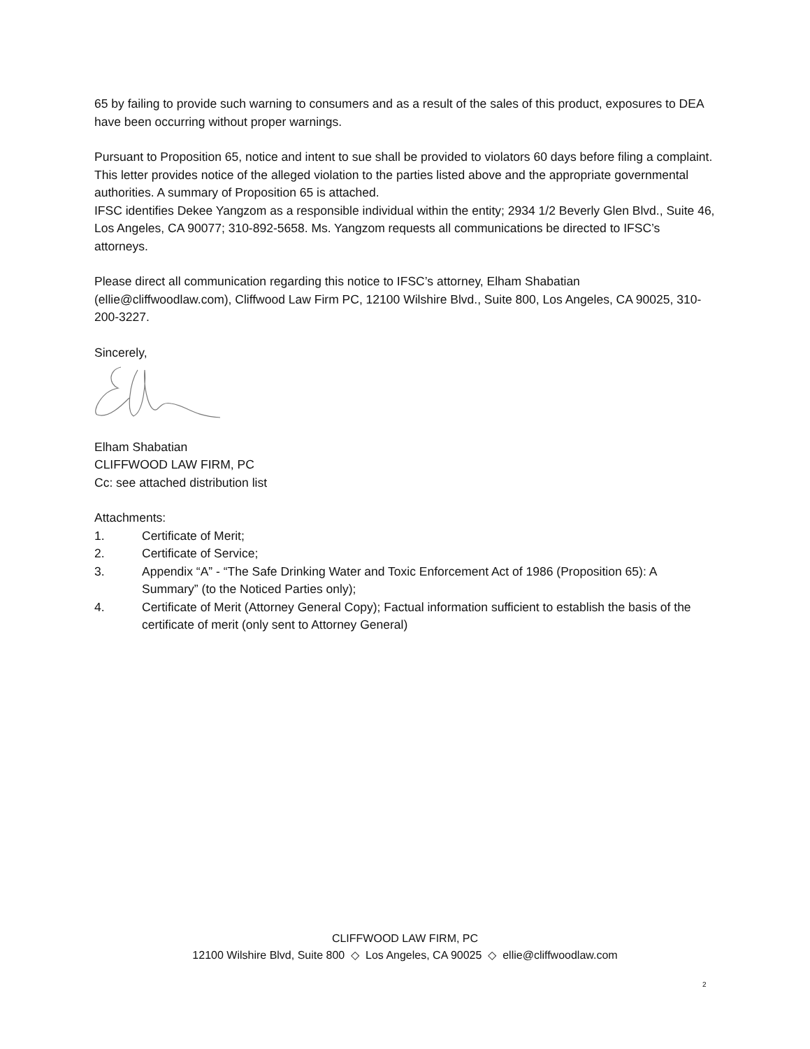65 by failing to provide such warning to consumers and as a result of the sales of this product, exposures to DEA have been occurring without proper warnings.
Pursuant to Proposition 65, notice and intent to sue shall be provided to violators 60 days before filing a complaint. This letter provides notice of the alleged violation to the parties listed above and the appropriate governmental authorities. A summary of Proposition 65 is attached.
IFSC identifies Dekee Yangzom as a responsible individual within the entity; 2934 1/2 Beverly Glen Blvd., Suite 46, Los Angeles, CA 90077; 310-892-5658. Ms. Yangzom requests all communications be directed to IFSC’s attorneys.
Please direct all communication regarding this notice to IFSC’s attorney, Elham Shabatian (ellie@cliffwoodlaw.com), Cliffwood Law Firm PC, 12100 Wilshire Blvd., Suite 800, Los Angeles, CA 90025, 310-200-3227.
Sincerely,
Elham Shabatian
CLIFFWOOD LAW FIRM, PC
Cc: see attached distribution list
Attachments:
1. Certificate of Merit;
2. Certificate of Service;
3. Appendix “A” - “The Safe Drinking Water and Toxic Enforcement Act of 1986 (Proposition 65): A Summary” (to the Noticed Parties only);
4. Certificate of Merit (Attorney General Copy); Factual information sufficient to establish the basis of the certificate of merit (only sent to Attorney General)
CLIFFWOOD LAW FIRM, PC
12100 Wilshire Blvd, Suite 800 ◇ Los Angeles, CA 90025 ◇ ellie@cliffwoodlaw.com
2